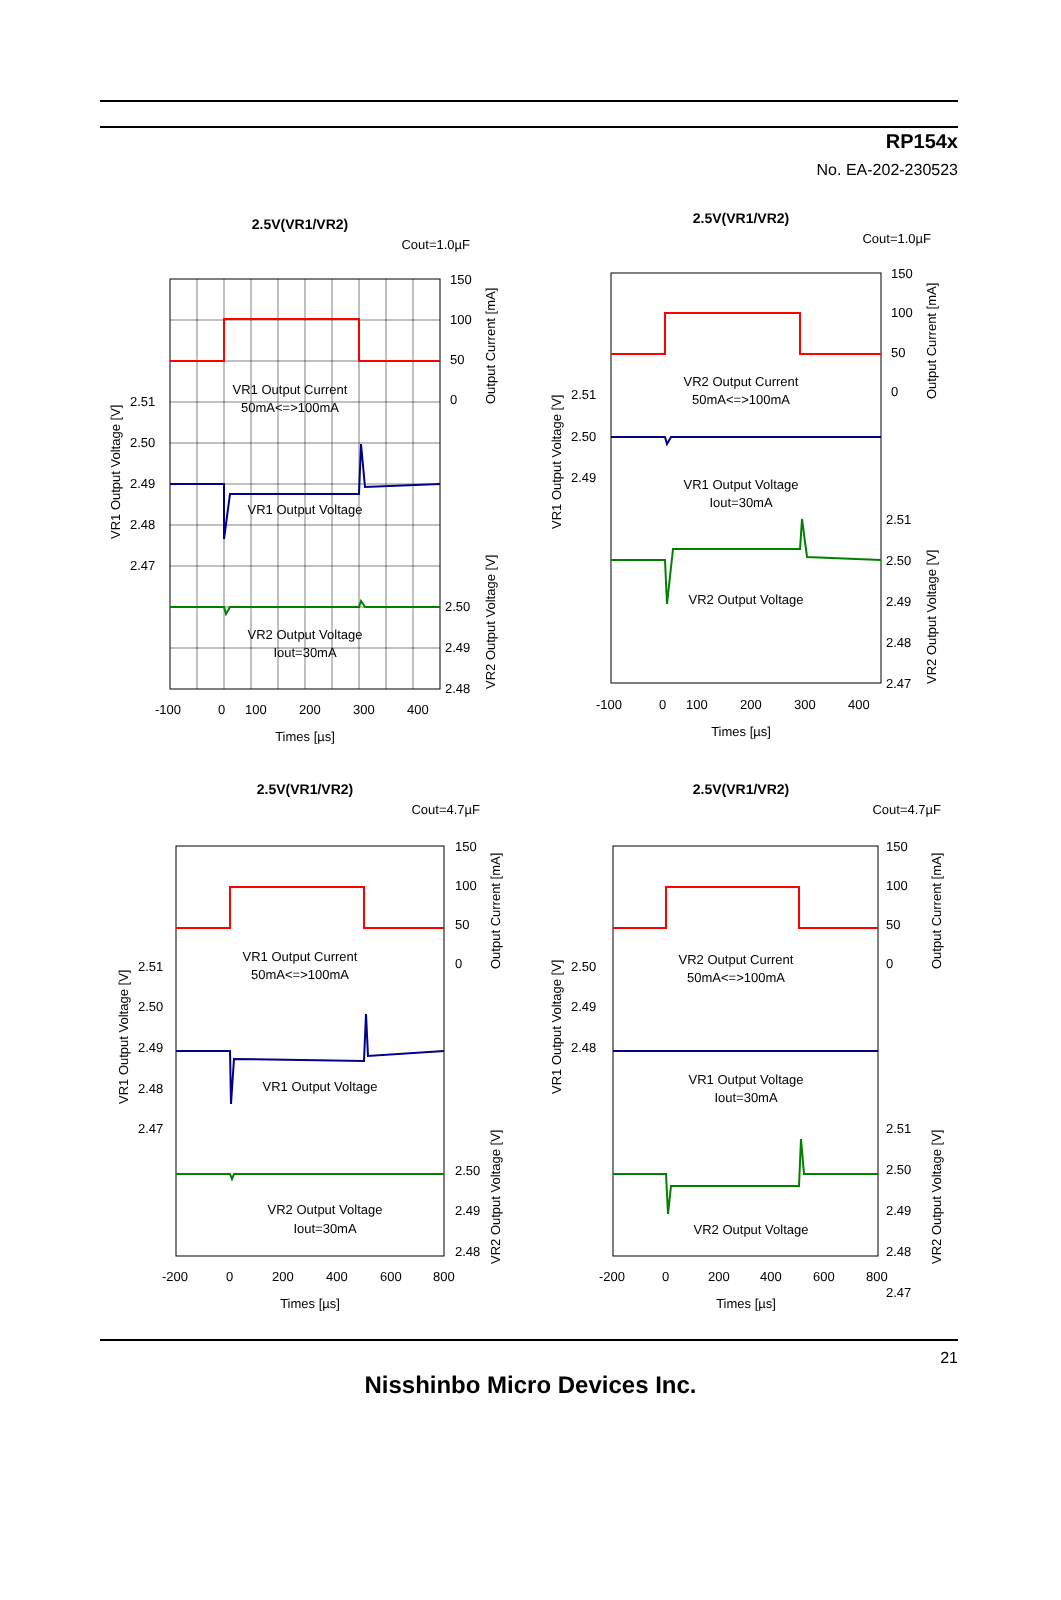RP154x
No. EA-202-230523
2.5V(VR1/VR2)
Cout=1.0µF
VR1 Output Current
50mA<=>100mA
VR1 Output Voltage
VR2 Output Voltage
Iout=30mA
150
100
50
0
2.51
2.50
2.49
2.48
2.47
2.50
2.49
2.48
-100
0
100
200
300
400
Times [µs]
VR1 Output Voltage [V]
Output Current [mA]
VR2 Output Voltage [V]
2.5V(VR1/VR2)
Cout=1.0µF
VR2 Output Current
50mA<=>100mA
VR1 Output Voltage
Iout=30mA
VR2 Output Voltage
150
100
50
0
2.51
2.50
2.49
2.51
2.50
2.49
2.48
2.47
-100
0
100
200
300
400
Times [µs]
VR1 Output Voltage [V]
Output Current [mA]
VR2 Output Voltage [V]
2.5V(VR1/VR2)
Cout=4.7µF
VR1 Output Current
50mA<=>100mA
VR1 Output Voltage
VR2 Output Voltage
Iout=30mA
150
100
50
0
2.51
2.50
2.49
2.48
2.47
2.50
2.49
2.48
-200
0
200
400
600
800
Times [µs]
VR1 Output Voltage [V]
Output Current [mA]
VR2 Output Voltage [V]
2.5V(VR1/VR2)
Cout=4.7µF
VR2 Output Current
50mA<=>100mA
VR1 Output Voltage
Iout=30mA
VR2 Output Voltage
150
100
50
0
2.50
2.49
2.48
2.51
2.50
2.49
2.48
2.47
-200
0
200
400
600
800
Times [µs]
VR1 Output Voltage [V]
Output Current [mA]
VR2 Output Voltage [V]
21
Nisshinbo Micro Devices Inc.